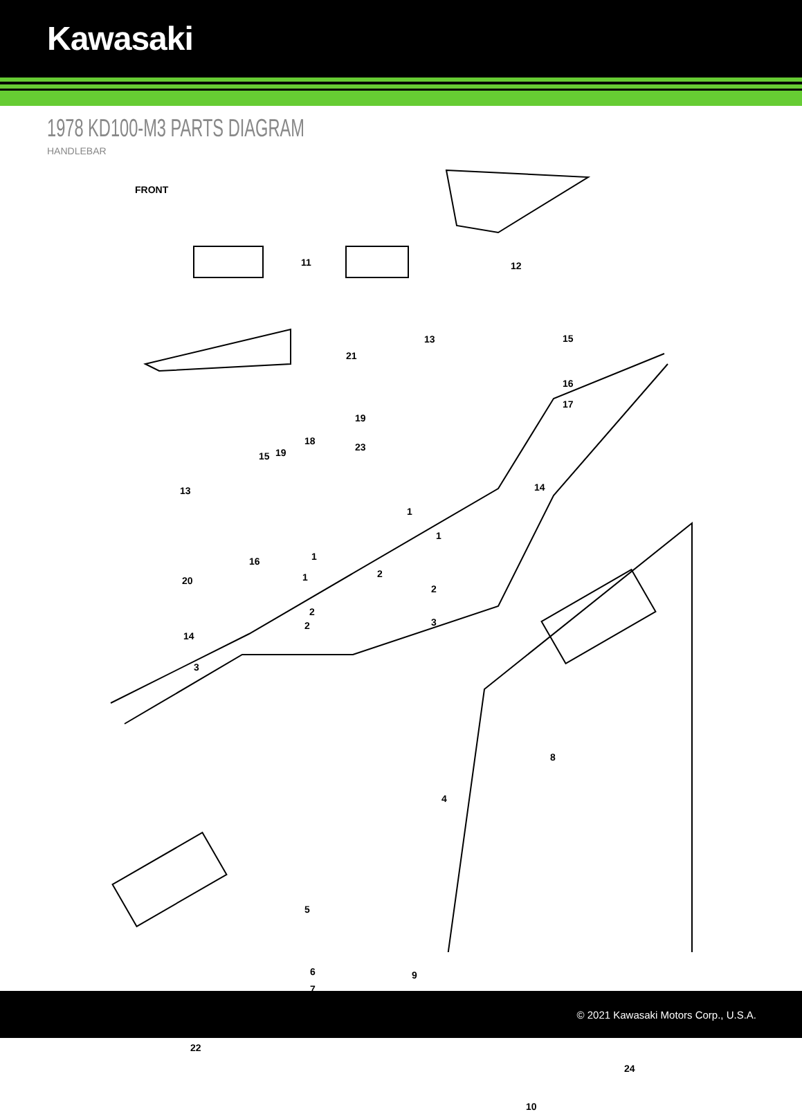Kawasaki
1978 KD100-M3 PARTS DIAGRAM
HANDLEBAR
FRONT
11 12
13 15
21
16
17
19
23
18
15 19
14 13
1
1
1
1
16
20
2
2
2
2 3
14
3
4
8
5
6
7
9
22
24
10
© 2021 Kawasaki Motors Corp., U.S.A.